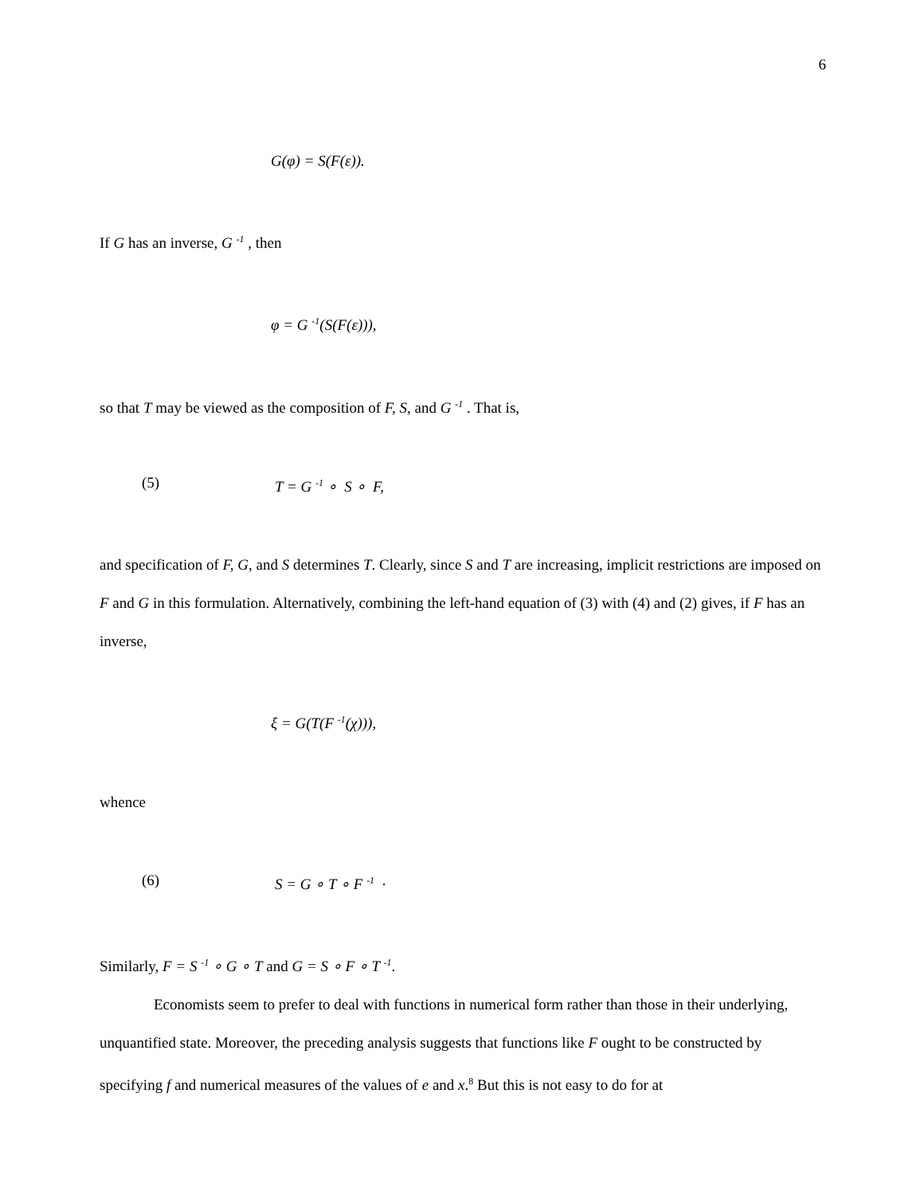6
G(φ) = S(F(ε)).
If G has an inverse, G <sup>-1</sup> , then
φ = G <sup>-1</sup>(S(F(ε))),
so that T may be viewed as the composition of F, S, and G <sup>-1</sup> . That is,
(5) T = G <sup>-1</sup> ∘ S ∘ F,
and specification of F, G, and S determines T. Clearly, since S and T are increasing, implicit restrictions are imposed on F and G in this formulation. Alternatively, combining the left-hand equation of (3) with (4) and (2) gives, if F has an inverse,
ξ = G(T(F <sup>-1</sup>(χ))),
whence
(6) S = G ∘ T ∘ F <sup>-1</sup> .
Similarly, F = S <sup>-1</sup> ∘ G ∘ T and G = S ∘ F ∘ T <sup>-1</sup>.
Economists seem to prefer to deal with functions in numerical form rather than those in their underlying, unquantified state. Moreover, the preceding analysis suggests that functions like F ought to be constructed by specifying f and numerical measures of the values of e and x.<sup>8</sup> But this is not easy to do for at